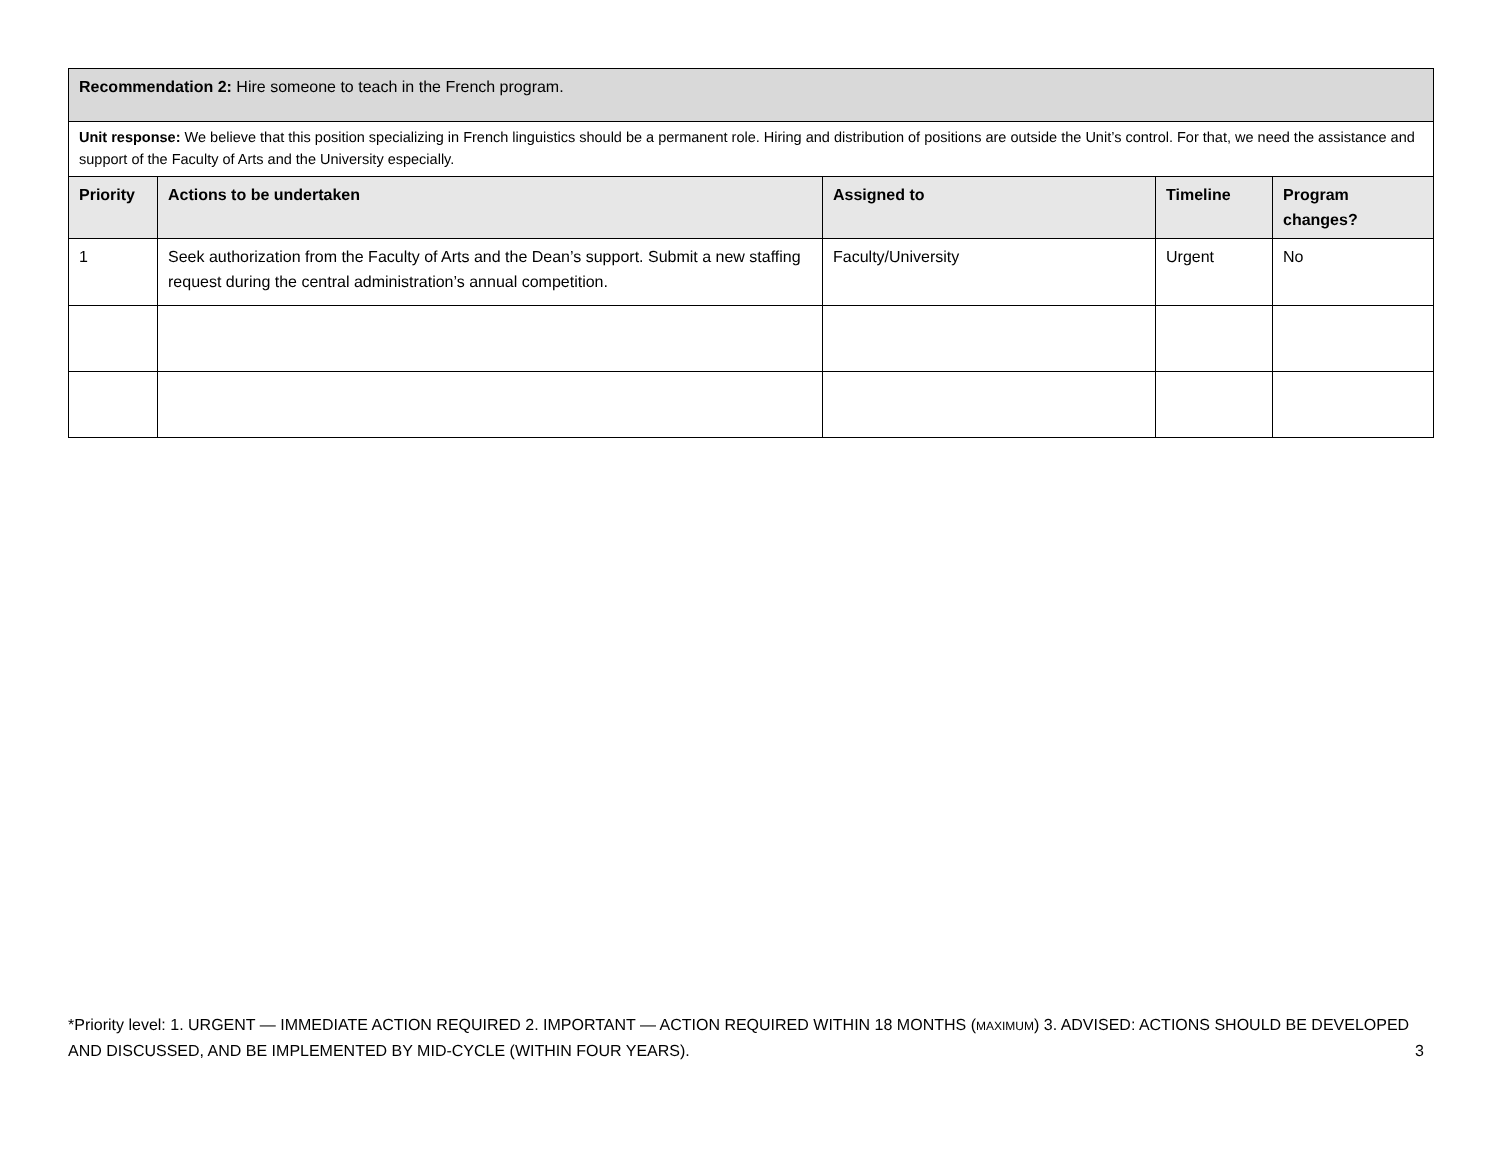| Recommendation 2: Hire someone to teach in the French program. | | | | |
| Unit response: We believe that this position specializing in French linguistics should be a permanent role. Hiring and distribution of positions are outside the Unit’s control. For that, we need the assistance and support of the Faculty of Arts and the University especially. | | | | |
| Priority | Actions to be undertaken | Assigned to | Timeline | Program changes? |
| 1 | Seek authorization from the Faculty of Arts and the Dean’s support. Submit a new staffing request during the central administration’s annual competition. | Faculty/University | Urgent | No |
*Priority level: 1. URGENT — IMMEDIATE ACTION REQUIRED 2. IMPORTANT — ACTION REQUIRED WITHIN 18 MONTHS (MAXIMUM) 3. ADVISED: ACTIONS SHOULD BE DEVELOPED AND DISCUSSED, AND BE IMPLEMENTED BY MID-CYCLE (WITHIN FOUR YEARS). 3